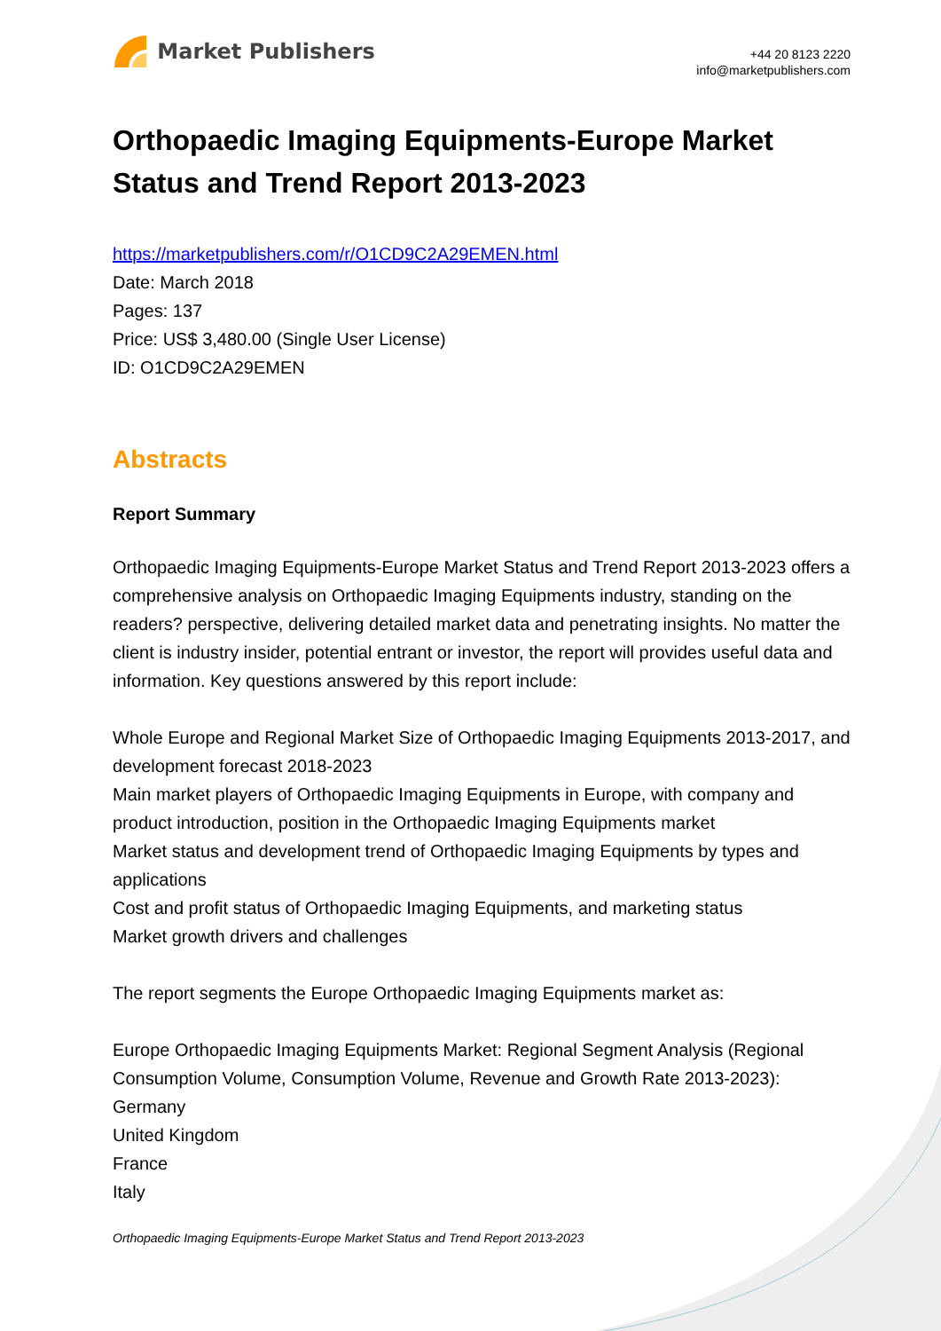Market Publishers
+44 20 8123 2220
info@marketpublishers.com
Orthopaedic Imaging Equipments-Europe Market Status and Trend Report 2013-2023
https://marketpublishers.com/r/O1CD9C2A29EMEN.html
Date: March 2018
Pages: 137
Price: US$ 3,480.00 (Single User License)
ID: O1CD9C2A29EMEN
Abstracts
Report Summary
Orthopaedic Imaging Equipments-Europe Market Status and Trend Report 2013-2023 offers a comprehensive analysis on Orthopaedic Imaging Equipments industry, standing on the readers? perspective, delivering detailed market data and penetrating insights. No matter the client is industry insider, potential entrant or investor, the report will provides useful data and information. Key questions answered by this report include:
Whole Europe and Regional Market Size of Orthopaedic Imaging Equipments 2013-2017, and development forecast 2018-2023
Main market players of Orthopaedic Imaging Equipments in Europe, with company and product introduction, position in the Orthopaedic Imaging Equipments market
Market status and development trend of Orthopaedic Imaging Equipments by types and applications
Cost and profit status of Orthopaedic Imaging Equipments, and marketing status
Market growth drivers and challenges
The report segments the Europe Orthopaedic Imaging Equipments market as:
Europe Orthopaedic Imaging Equipments Market: Regional Segment Analysis (Regional Consumption Volume, Consumption Volume, Revenue and Growth Rate 2013-2023):
Germany
United Kingdom
France
Italy
Orthopaedic Imaging Equipments-Europe Market Status and Trend Report 2013-2023